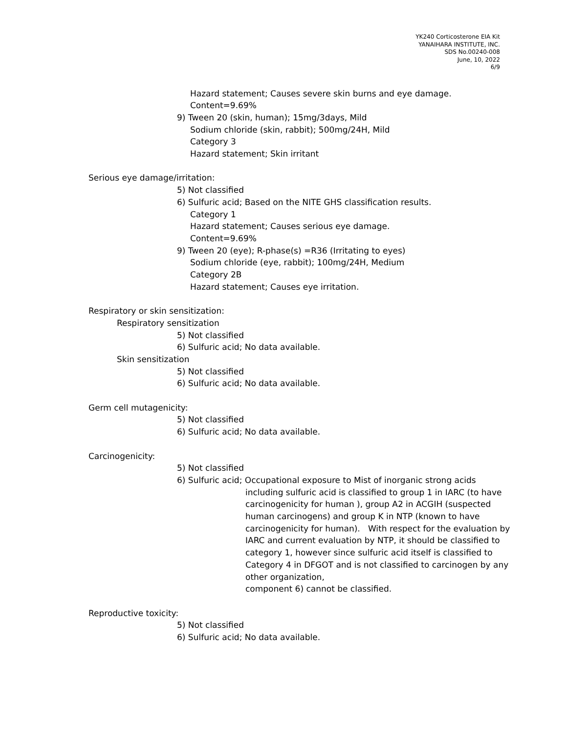YK240 Corticosterone EIA Kit
YANAIHARA INSTITUTE, INC.
SDS No.00240-008
June, 10, 2022
6/9
Hazard statement; Causes severe skin burns and eye damage.
Content=9.69%
9) Tween 20 (skin, human); 15mg/3days, Mild
Sodium chloride (skin, rabbit); 500mg/24H, Mild
Category 3
Hazard statement; Skin irritant
Serious eye damage/irritation:
5) Not classified
6) Sulfuric acid; Based on the NITE GHS classification results.
Category 1
Hazard statement; Causes serious eye damage.
Content=9.69%
9) Tween 20 (eye); R-phase(s) =R36 (Irritating to eyes)
Sodium chloride (eye, rabbit); 100mg/24H, Medium
Category 2B
Hazard statement; Causes eye irritation.
Respiratory or skin sensitization:
Respiratory sensitization
5) Not classified
6) Sulfuric acid; No data available.
Skin sensitization
5) Not classified
6) Sulfuric acid; No data available.
Germ cell mutagenicity:
5) Not classified
6) Sulfuric acid; No data available.
Carcinogenicity:
5) Not classified
6) Sulfuric acid; Occupational exposure to Mist of inorganic strong acids
including sulfuric acid is classified to group 1 in IARC (to have
carcinogenicity for human ), group A2 in ACGIH (suspected
human carcinogens) and group K in NTP (known to have
carcinogenicity for human). With respect for the evaluation by
IARC and current evaluation by NTP, it should be classified to
category 1, however since sulfuric acid itself is classified to
Category 4 in DFGOT and is not classified to carcinogen by any
other organization,
component 6) cannot be classified.
Reproductive toxicity:
5) Not classified
6) Sulfuric acid; No data available.